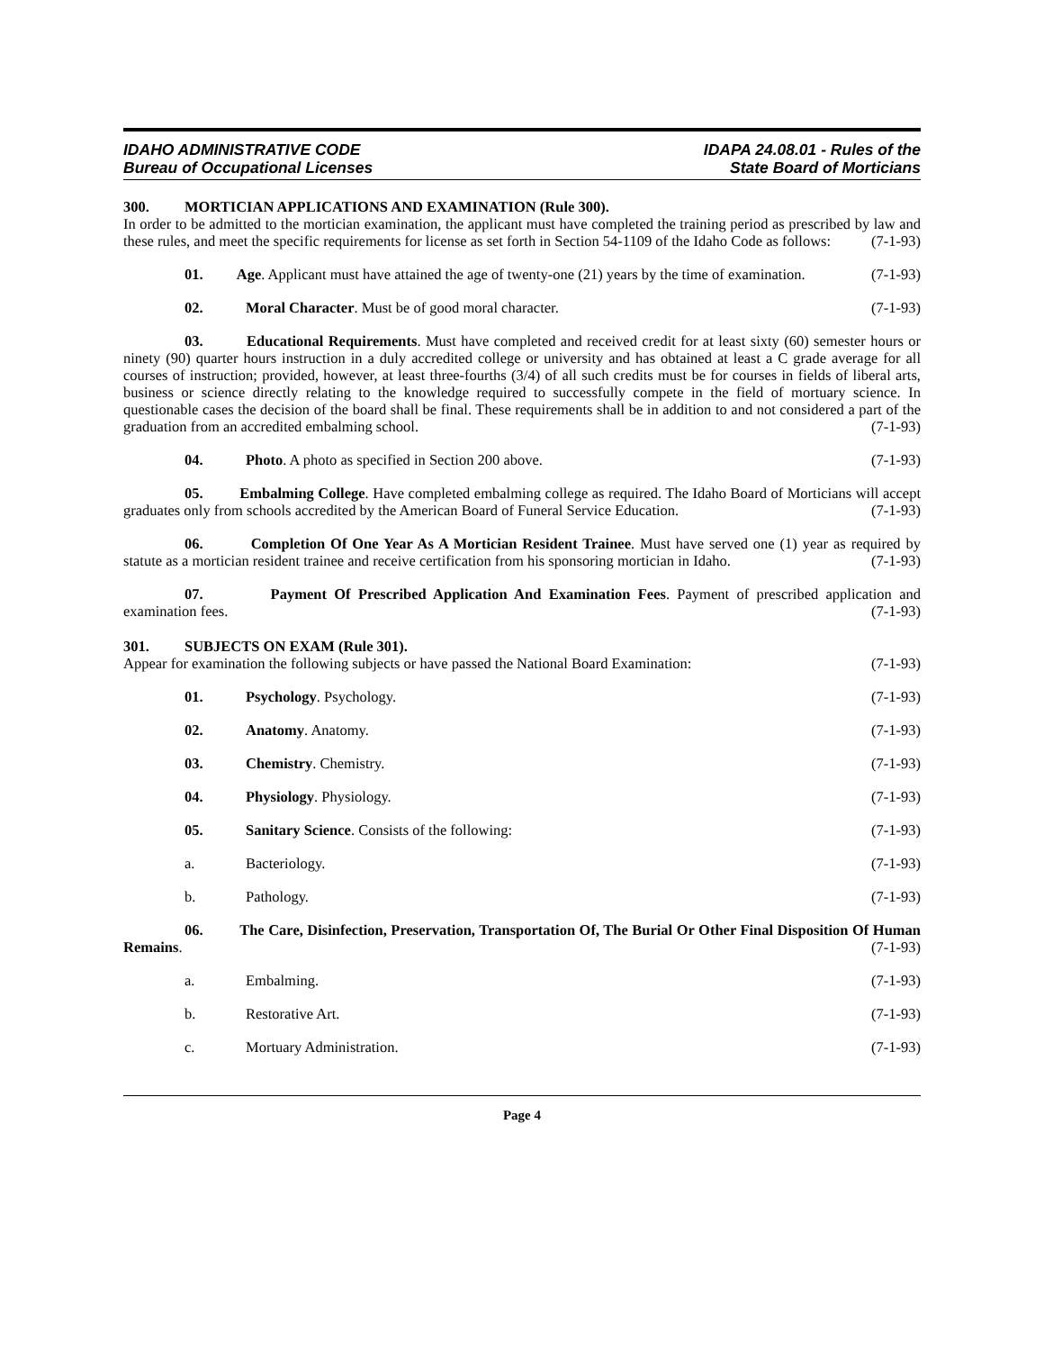IDAHO ADMINISTRATIVE CODE
Bureau of Occupational Licenses
IDAPA 24.08.01 - Rules of the
State Board of Morticians
300. MORTICIAN APPLICATIONS AND EXAMINATION (Rule 300).
In order to be admitted to the mortician examination, the applicant must have completed the training period as prescribed by law and these rules, and meet the specific requirements for license as set forth in Section 54-1109 of the Idaho Code as follows: (7-1-93)
01. Age. Applicant must have attained the age of twenty-one (21) years by the time of examination. (7-1-93)
02. Moral Character. Must be of good moral character. (7-1-93)
03. Educational Requirements. Must have completed and received credit for at least sixty (60) semester hours or ninety (90) quarter hours instruction in a duly accredited college or university and has obtained at least a C grade average for all courses of instruction; provided, however, at least three-fourths (3/4) of all such credits must be for courses in fields of liberal arts, business or science directly relating to the knowledge required to successfully compete in the field of mortuary science. In questionable cases the decision of the board shall be final. These requirements shall be in addition to and not considered a part of the graduation from an accredited embalming school. (7-1-93)
04. Photo. A photo as specified in Section 200 above. (7-1-93)
05. Embalming College. Have completed embalming college as required. The Idaho Board of Morticians will accept graduates only from schools accredited by the American Board of Funeral Service Education. (7-1-93)
06. Completion Of One Year As A Mortician Resident Trainee. Must have served one (1) year as required by statute as a mortician resident trainee and receive certification from his sponsoring mortician in Idaho. (7-1-93)
07. Payment Of Prescribed Application And Examination Fees. Payment of prescribed application and examination fees. (7-1-93)
301. SUBJECTS ON EXAM (Rule 301).
Appear for examination the following subjects or have passed the National Board Examination: (7-1-93)
01. Psychology. Psychology. (7-1-93)
02. Anatomy. Anatomy. (7-1-93)
03. Chemistry. Chemistry. (7-1-93)
04. Physiology. Physiology. (7-1-93)
05. Sanitary Science. Consists of the following: (7-1-93)
a. Bacteriology. (7-1-93)
b. Pathology. (7-1-93)
06. The Care, Disinfection, Preservation, Transportation Of, The Burial Or Other Final Disposition Of Human Remains. (7-1-93)
a. Embalming. (7-1-93)
b. Restorative Art. (7-1-93)
c. Mortuary Administration. (7-1-93)
Page 4